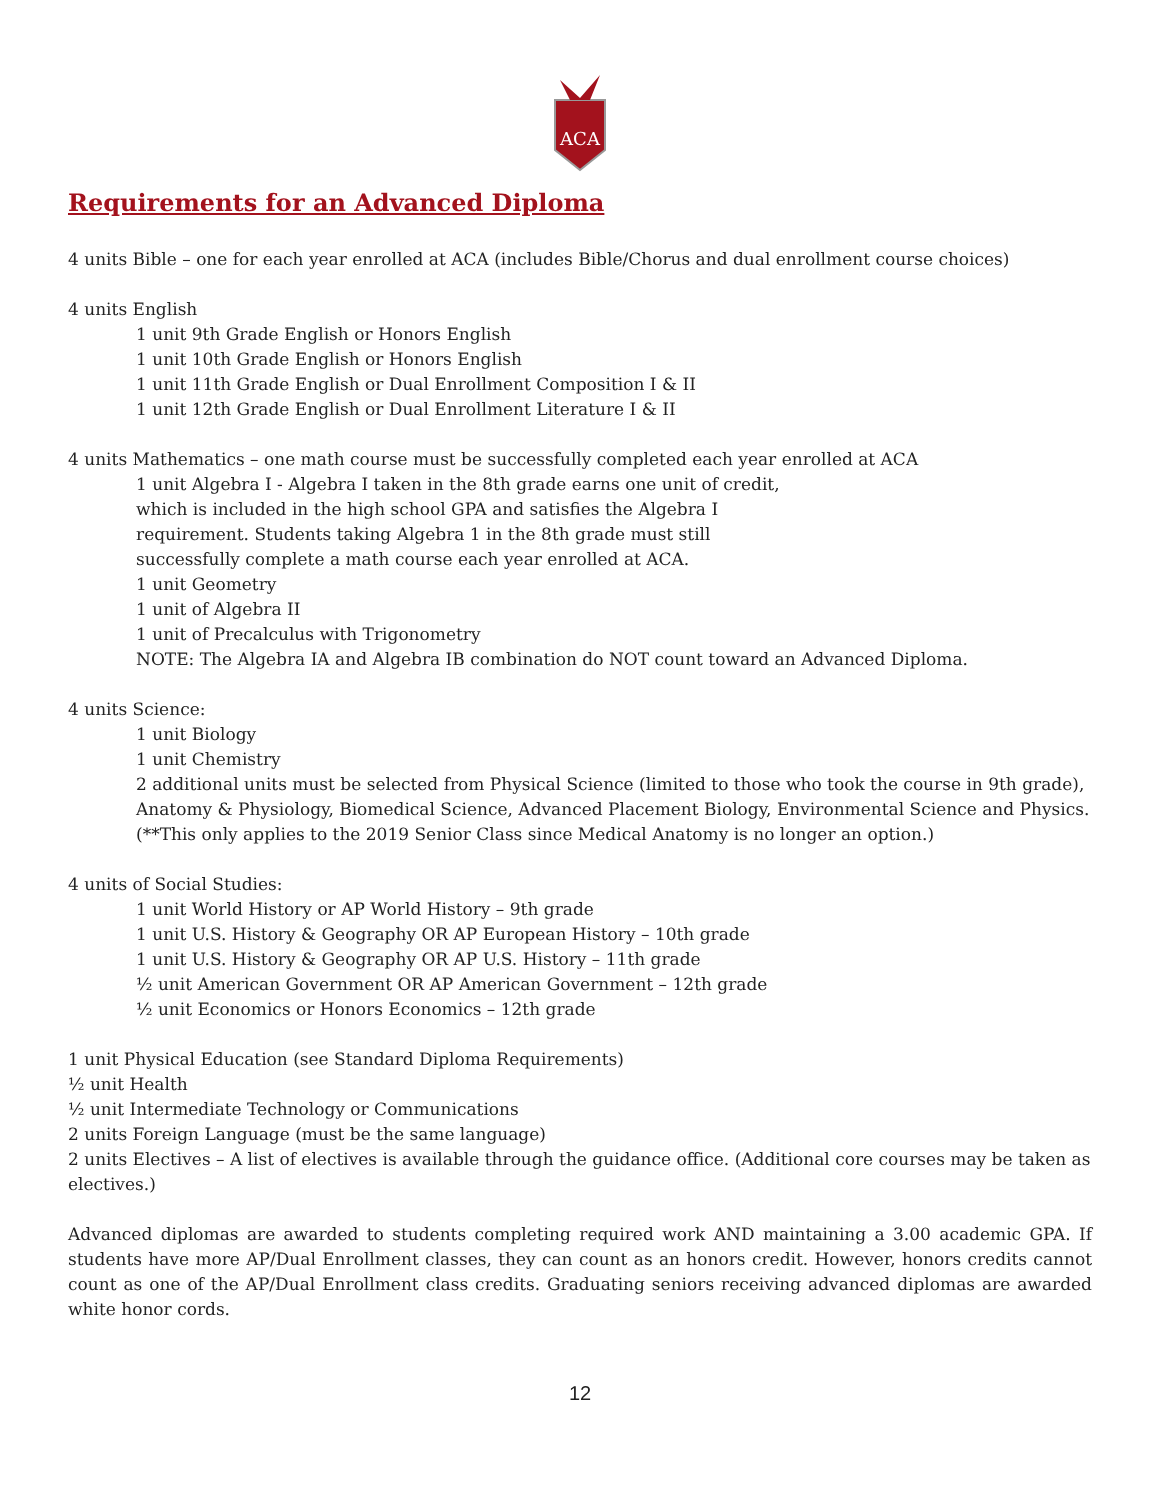ACA
Requirements for an Advanced Diploma
4 units Bible – one for each year enrolled at ACA (includes Bible/Chorus and dual enrollment course choices)
4 units English
1 unit 9th Grade English or Honors English
1 unit 10th Grade English or Honors English
1 unit 11th Grade English or Dual Enrollment Composition I & II
1 unit 12th Grade English or Dual Enrollment Literature I & II
4 units Mathematics – one math course must be successfully completed each year enrolled at ACA
1 unit Algebra I - Algebra I taken in the 8th grade earns one unit of credit,
which is included in the high school GPA and satisfies the Algebra I
requirement. Students taking Algebra 1 in the 8th grade must still
successfully complete a math course each year enrolled at ACA.
1 unit Geometry
1 unit of Algebra II
1 unit of Precalculus with Trigonometry
NOTE: The Algebra IA and Algebra IB combination do NOT count toward an Advanced Diploma.
4 units Science:
1 unit Biology
1 unit Chemistry
2 additional units must be selected from Physical Science (limited to those who took the course in 9th grade), Anatomy & Physiology, Biomedical Science, Advanced Placement Biology, Environmental Science and Physics. (**This only applies to the 2019 Senior Class since Medical Anatomy is no longer an option.)
4 units of Social Studies:
1 unit World History or AP World History – 9th grade
1 unit U.S. History & Geography OR AP European History – 10th grade
1 unit U.S. History & Geography OR AP U.S. History – 11th grade
½ unit American Government OR AP American Government – 12th grade
½ unit Economics or Honors Economics – 12th grade
1 unit Physical Education (see Standard Diploma Requirements)
½ unit Health
½ unit Intermediate Technology or Communications
2 units Foreign Language (must be the same language)
2 units Electives – A list of electives is available through the guidance office. (Additional core courses may be taken as electives.)
Advanced diplomas are awarded to students completing required work AND maintaining a 3.00 academic GPA. If students have more AP/Dual Enrollment classes, they can count as an honors credit. However, honors credits cannot count as one of the AP/Dual Enrollment class credits. Graduating seniors receiving advanced diplomas are awarded white honor cords.
12